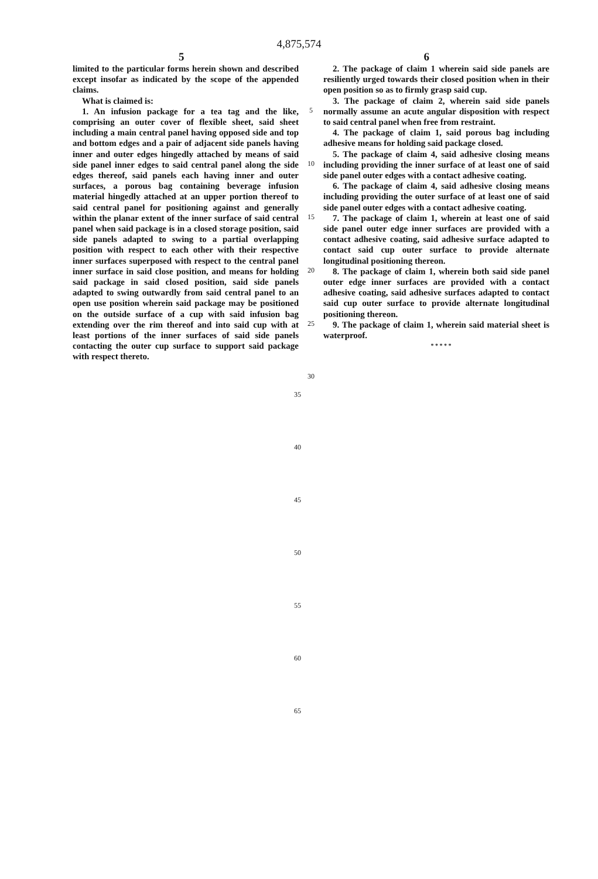4,875,574
5 6
limited to the particular forms herein shown and described except insofar as indicated by the scope of the appended claims.
What is claimed is:
1. An infusion package for a tea tag and the like, comprising an outer cover of flexible sheet, said sheet including a main central panel having opposed side and top and bottom edges and a pair of adjacent side panels having inner and outer edges hingedly attached by means of said side panel inner edges to said central panel along the side edges thereof, said panels each having inner and outer surfaces, a porous bag containing beverage infusion material hingedly attached at an upper portion thereof to said central panel for positioning against and generally within the planar extent of the inner surface of said central panel when said package is in a closed storage position, said side panels adapted to swing to a partial overlapping position with respect to each other with their respective inner surfaces superposed with respect to the central panel inner surface in said close position, and means for holding said package in said closed position, said side panels adapted to swing outwardly from said central panel to an open use position wherein said package may be positioned on the outside surface of a cup with said infusion bag extending over the rim thereof and into said cup with at least portions of the inner surfaces of said side panels contacting the outer cup surface to support said package with respect thereto.
5
10
15
20
25
30
2. The package of claim 1 wherein said side panels are resiliently urged towards their closed position when in their open position so as to firmly grasp said cup.
3. The package of claim 2, wherein said side panels normally assume an acute angular disposition with respect to said central panel when free from restraint.
4. The package of claim 1, said porous bag including adhesive means for holding said package closed.
5. The package of claim 4, said adhesive closing means including providing the inner surface of at least one of said side panel outer edges with a contact adhesive coating.
6. The package of claim 4, said adhesive closing means including providing the outer surface of at least one of said side panel outer edges with a contact adhesive coating.
7. The package of claim 1, wherein at least one of said side panel outer edge inner surfaces are provided with a contact adhesive coating, said adhesive surface adapted to contact said cup outer surface to provide alternate longitudinal positioning thereon.
8. The package of claim 1, wherein both said side panel outer edge inner surfaces are provided with a contact adhesive coating, said adhesive surfaces adapted to contact said cup outer surface to provide alternate longitudinal positioning thereon.
9. The package of claim 1, wherein said material sheet is waterproof.
* * * * *
35
40
45
50
55
60
65